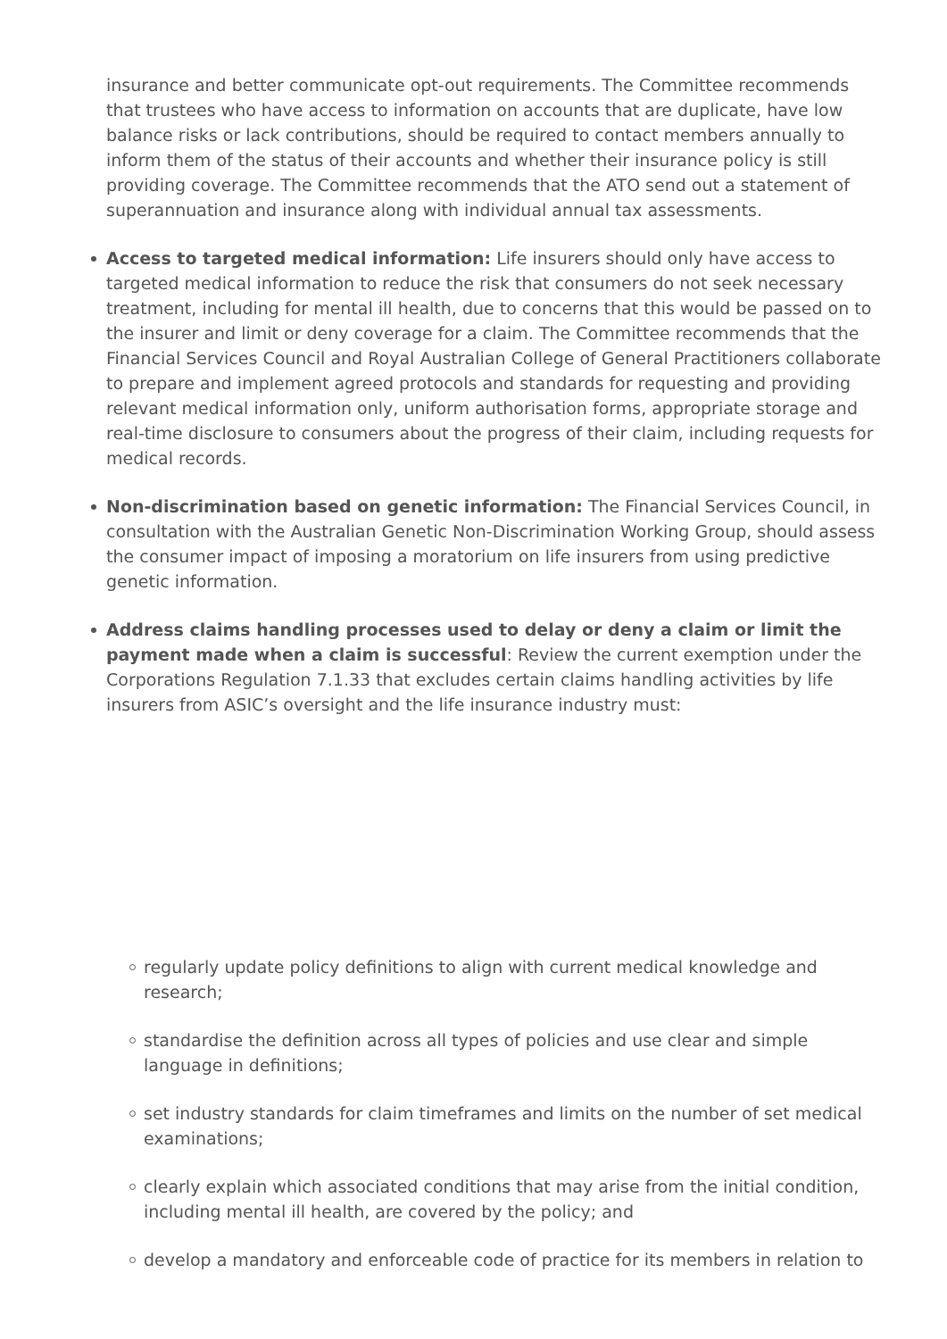insurance and better communicate opt-out requirements. The Committee recommends that trustees who have access to information on accounts that are duplicate, have low balance risks or lack contributions, should be required to contact members annually to inform them of the status of their accounts and whether their insurance policy is still providing coverage. The Committee recommends that the ATO send out a statement of superannuation and insurance along with individual annual tax assessments.
Access to targeted medical information: Life insurers should only have access to targeted medical information to reduce the risk that consumers do not seek necessary treatment, including for mental ill health, due to concerns that this would be passed on to the insurer and limit or deny coverage for a claim. The Committee recommends that the Financial Services Council and Royal Australian College of General Practitioners collaborate to prepare and implement agreed protocols and standards for requesting and providing relevant medical information only, uniform authorisation forms, appropriate storage and real-time disclosure to consumers about the progress of their claim, including requests for medical records.
Non-discrimination based on genetic information: The Financial Services Council, in consultation with the Australian Genetic Non-Discrimination Working Group, should assess the consumer impact of imposing a moratorium on life insurers from using predictive genetic information.
Address claims handling processes used to delay or deny a claim or limit the payment made when a claim is successful: Review the current exemption under the Corporations Regulation 7.1.33 that excludes certain claims handling activities by life insurers from ASIC’s oversight and the life insurance industry must:
regularly update policy definitions to align with current medical knowledge and research;
standardise the definition across all types of policies and use clear and simple language in definitions;
set industry standards for claim timeframes and limits on the number of set medical examinations;
clearly explain which associated conditions that may arise from the initial condition, including mental ill health, are covered by the policy; and
develop a mandatory and enforceable code of practice for its members in relation to